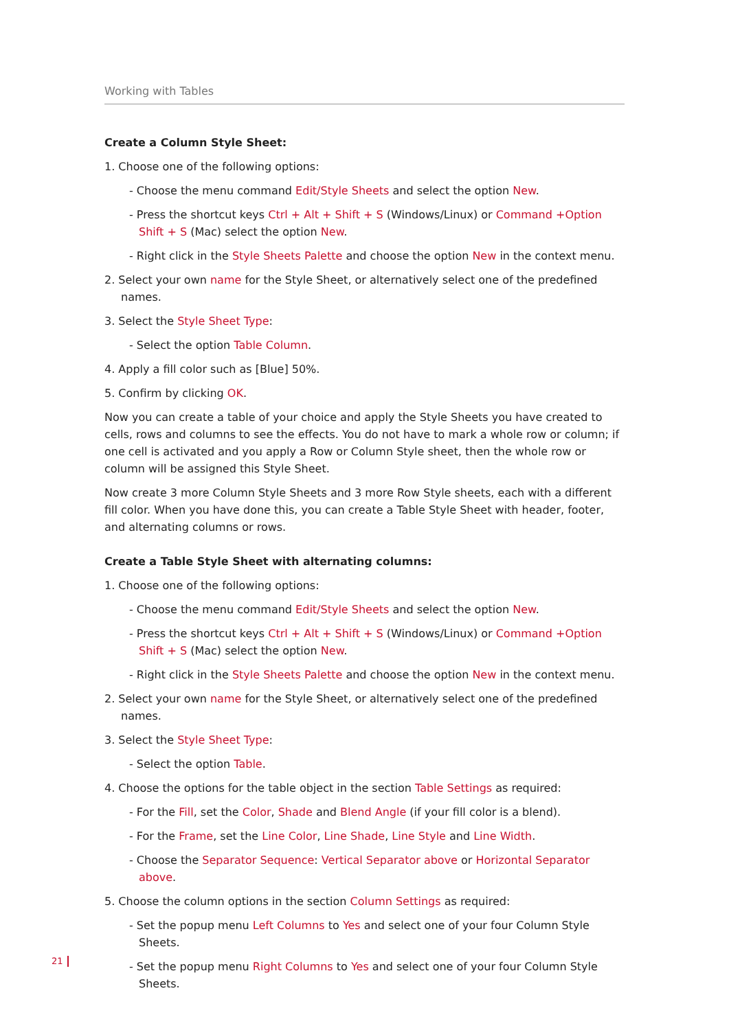Working with Tables
Create a Column Style Sheet:
1. Choose one of the following options:
- Choose the menu command Edit/Style Sheets and select the option New.
- Press the shortcut keys Ctrl + Alt + Shift + S (Windows/Linux) or Command +Option Shift + S (Mac) select the option New.
- Right click in the Style Sheets Palette and choose the option New in the context menu.
2. Select your own name for the Style Sheet, or alternatively select one of the predefined names.
3. Select the Style Sheet Type:
- Select the option Table Column.
4. Apply a fill color such as [Blue] 50%.
5. Confirm by clicking OK.
Now you can create a table of your choice and apply the Style Sheets you have created to cells, rows and columns to see the effects. You do not have to mark a whole row or column; if one cell is activated and you apply a Row or Column Style sheet, then the whole row or column will be assigned this Style Sheet.
Now create 3 more Column Style Sheets and 3 more Row Style sheets, each with a different fill color. When you have done this, you can create a Table Style Sheet with header, footer, and alternating columns or rows.
Create a Table Style Sheet with alternating columns:
1. Choose one of the following options:
- Choose the menu command Edit/Style Sheets and select the option New.
- Press the shortcut keys Ctrl + Alt + Shift + S (Windows/Linux) or Command +Option Shift + S (Mac) select the option New.
- Right click in the Style Sheets Palette and choose the option New in the context menu.
2. Select your own name for the Style Sheet, or alternatively select one of the predefined names.
3. Select the Style Sheet Type:
- Select the option Table.
4. Choose the options for the table object in the section Table Settings as required:
- For the Fill, set the Color, Shade and Blend Angle (if your fill color is a blend).
- For the Frame, set the Line Color, Line Shade, Line Style and Line Width.
- Choose the Separator Sequence: Vertical Separator above or Horizontal Separator above.
5. Choose the column options in the section Column Settings as required:
- Set the popup menu Left Columns to Yes and select one of your four Column Style Sheets.
- Set the popup menu Right Columns to Yes and select one of your four Column Style Sheets.
21